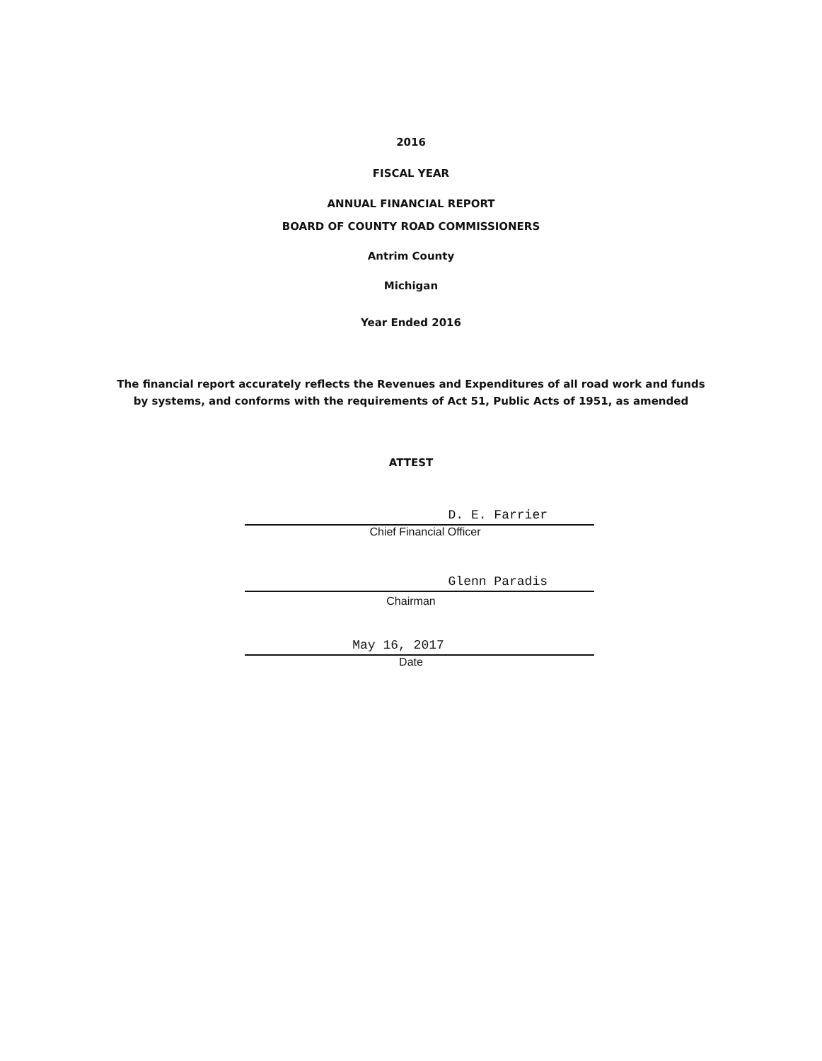2016
FISCAL YEAR
ANNUAL FINANCIAL REPORT
BOARD OF COUNTY ROAD COMMISSIONERS
Antrim County
Michigan
Year Ended 2016
The financial report accurately reflects the Revenues and Expenditures of all road work and funds
by systems, and conforms with the requirements of Act 51, Public Acts of 1951, as amended
ATTEST
D. E. Farrier
Chief Financial Officer
Glenn Paradis
Chairman
May 16, 2017
Date